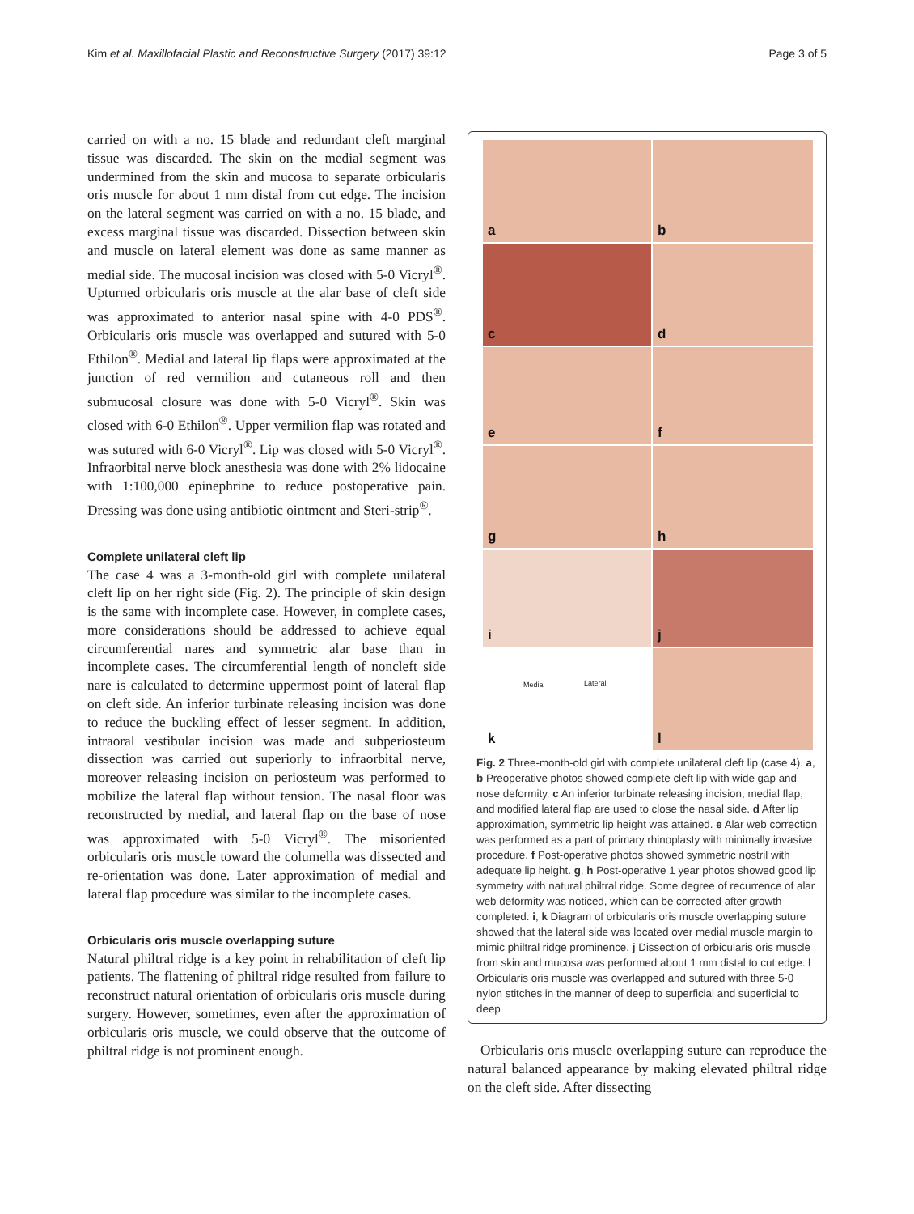Kim et al. Maxillofacial Plastic and Reconstructive Surgery (2017) 39:12 Page 3 of 5
carried on with a no. 15 blade and redundant cleft marginal tissue was discarded. The skin on the medial segment was undermined from the skin and mucosa to separate orbicularis oris muscle for about 1 mm distal from cut edge. The incision on the lateral segment was carried on with a no. 15 blade, and excess marginal tissue was discarded. Dissection between skin and muscle on lateral element was done as same manner as medial side. The mucosal incision was closed with 5-0 Vicryl<sup>®</sup>. Upturned orbicularis oris muscle at the alar base of cleft side was approximated to anterior nasal spine with 4-0 PDS<sup>®</sup>. Orbicularis oris muscle was overlapped and sutured with 5-0 Ethilon<sup>®</sup>. Medial and lateral lip flaps were approximated at the junction of red vermilion and cutaneous roll and then submucosal closure was done with 5-0 Vicryl<sup>®</sup>. Skin was closed with 6-0 Ethilon<sup>®</sup>. Upper vermilion flap was rotated and was sutured with 6-0 Vicryl<sup>®</sup>. Lip was closed with 5-0 Vicryl<sup>®</sup>. Infraorbital nerve block anesthesia was done with 2% lidocaine with 1:100,000 epinephrine to reduce postoperative pain. Dressing was done using antibiotic ointment and Steri-strip<sup>®</sup>.
Complete unilateral cleft lip
The case 4 was a 3-month-old girl with complete unilateral cleft lip on her right side (Fig. 2). The principle of skin design is the same with incomplete case. However, in complete cases, more considerations should be addressed to achieve equal circumferential nares and symmetric alar base than in incomplete cases. The circumferential length of noncleft side nare is calculated to determine uppermost point of lateral flap on cleft side. An inferior turbinate releasing incision was done to reduce the buckling effect of lesser segment. In addition, intraoral vestibular incision was made and subperiosteum dissection was carried out superiorly to infraorbital nerve, moreover releasing incision on periosteum was performed to mobilize the lateral flap without tension. The nasal floor was reconstructed by medial, and lateral flap on the base of nose was approximated with 5-0 Vicryl<sup>®</sup>. The misoriented orbicularis oris muscle toward the columella was dissected and re-orientation was done. Later approximation of medial and lateral flap procedure was similar to the incomplete cases.
Orbicularis oris muscle overlapping suture
Natural philtral ridge is a key point in rehabilitation of cleft lip patients. The flattening of philtral ridge resulted from failure to reconstruct natural orientation of orbicularis oris muscle during surgery. However, sometimes, even after the approximation of orbicularis oris muscle, we could observe that the outcome of philtral ridge is not prominent enough.
a
b
c
d
e
f
g
h
i
j
k
Medial Lateral
l
Fig. 2 Three-month-old girl with complete unilateral cleft lip (case 4). a, b Preoperative photos showed complete cleft lip with wide gap and nose deformity. c An inferior turbinate releasing incision, medial flap, and modified lateral flap are used to close the nasal side. d After lip approximation, symmetric lip height was attained. e Alar web correction was performed as a part of primary rhinoplasty with minimally invasive procedure. f Post-operative photos showed symmetric nostril with adequate lip height. g, h Post-operative 1 year photos showed good lip symmetry with natural philtral ridge. Some degree of recurrence of alar web deformity was noticed, which can be corrected after growth completed. i, k Diagram of orbicularis oris muscle overlapping suture showed that the lateral side was located over medial muscle margin to mimic philtral ridge prominence. j Dissection of orbicularis oris muscle from skin and mucosa was performed about 1 mm distal to cut edge. l Orbicularis oris muscle was overlapped and sutured with three 5-0 nylon stitches in the manner of deep to superficial and superficial to deep
Orbicularis oris muscle overlapping suture can reproduce the natural balanced appearance by making elevated philtral ridge on the cleft side. After dissecting